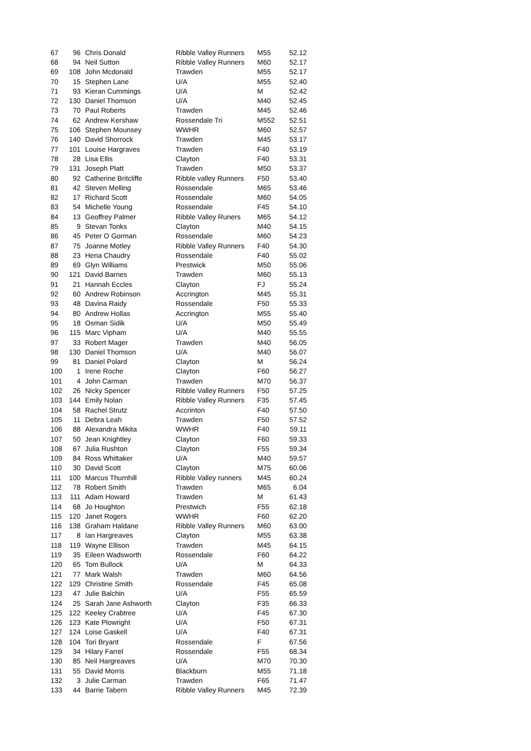| 67 | 96 | Chris Donald | Ribble Valley Runners | M55 | 52.12 |
| 68 | 94 | Neil Sutton | Ribble Valley Runners | M60 | 52.17 |
| 69 | 108 | John Mcdonald | Trawden | M55 | 52.17 |
| 70 | 15 | Stephen Lane | U/A | M55 | 52.40 |
| 71 | 93 | Kieran Cummings | U/A | M | 52.42 |
| 72 | 130 | Daniel Thomson | U/A | M40 | 52.45 |
| 73 | 70 | Paul Roberts | Trawden | M45 | 52.46 |
| 74 | 62 | Andrew Kershaw | Rossendale Tri | M552 | 52.51 |
| 75 | 106 | Stephen Mounsey | WWHR | M60 | 52.57 |
| 76 | 140 | David Shorrock | Trawden | M45 | 53.17 |
| 77 | 101 | Louise Hargraves | Trawden | F40 | 53.19 |
| 78 | 28 | Lisa Ellis | Clayton | F40 | 53.31 |
| 79 | 131 | Joseph Platt | Trawden | M50 | 53.37 |
| 80 | 92 | Catherine Britcliffe | Ribble valley Runners | F50 | 53.40 |
| 81 | 42 | Steven Melling | Rossendale | M65 | 53.46 |
| 82 | 17 | Richard Scott | Rossendale | M60 | 54.05 |
| 83 | 54 | Michelle Young | Rossendale | F45 | 54.10 |
| 84 | 13 | Geoffrey Palmer | Ribble Valley Runers | M65 | 54.12 |
| 85 | 9 | Stevan Tonks | Clayton | M40 | 54.15 |
| 86 | 45 | Peter O Gorman | Rossendale | M60 | 54.23 |
| 87 | 75 | Joanne Motley | Ribble Valley Runners | F40 | 54.30 |
| 88 | 23 | Hena Chaudry | Rossendale | F40 | 55.02 |
| 89 | 69 | Glyn Williams | Prestwick | M50 | 55.06 |
| 90 | 121 | David Barnes | Trawden | M60 | 55.13 |
| 91 | 21 | Hannah Eccles | Clayton | FJ | 55.24 |
| 92 | 60 | Andrew Robinson | Accrington | M45 | 55.31 |
| 93 | 48 | Davina Raidy | Rossendale | F50 | 55.33 |
| 94 | 80 | Andrew Hollas | Accrington | M55 | 55.40 |
| 95 | 18 | Osman Sidik | U/A | M50 | 55.49 |
| 96 | 115 | Marc Vipham | U/A | M40 | 55.55 |
| 97 | 33 | Robert Mager | Trawden | M40 | 56.05 |
| 98 | 130 | Daniel Thomson | U/A | M40 | 56.07 |
| 99 | 81 | Daniel Polard | Clayton | M | 56.24 |
| 100 | 1 | Irene Roche | Clayton | F60 | 56.27 |
| 101 | 4 | John Carman | Trawden | M70 | 56.37 |
| 102 | 26 | Nicky Spencer | Ribble Valley Runners | F50 | 57.25 |
| 103 | 144 | Emily Nolan | Ribble Valley Runners | F35 | 57.45 |
| 104 | 58 | Rachel Strutz | Accrinton | F40 | 57.50 |
| 105 | 11 | Debra Leah | Trawden | F50 | 57.52 |
| 106 | 88 | Alexandra Mikita | WWHR | F40 | 59.11 |
| 107 | 50 | Jean Knightley | Clayton | F60 | 59.33 |
| 108 | 67 | Julia Rushton | Clayton | F55 | 59.34 |
| 109 | 84 | Ross Whittaker | U/A | M40 | 59.57 |
| 110 | 30 | David Scott | Clayton | M75 | 60.06 |
| 111 | 100 | Marcus Thurnhill | Ribble Valley runners | M45 | 60.24 |
| 112 | 78 | Robert Smith | Trawden | M65 | 6.04 |
| 113 | 111 | Adam Howard | Trawden | M | 61.43 |
| 114 | 68 | Jo Houghton | Prestwich | F55 | 62.18 |
| 115 | 120 | Janet Rogers | WWHR | F60 | 62.20 |
| 116 | 138 | Graham Haldane | Ribble Valley Runners | M60 | 63.00 |
| 117 | 8 | Ian Hargreaves | Clayton | M55 | 63.38 |
| 118 | 119 | Wayne Ellison | Trawden | M45 | 64.15 |
| 119 | 35 | Eileen Wadsworth | Rossendale | F60 | 64.22 |
| 120 | 65 | Tom Bullock | U/A | M | 64.33 |
| 121 | 77 | Mark Walsh | Trawden | M60 | 64.56 |
| 122 | 129 | Christine Smith | Rossendale | F45 | 65.08 |
| 123 | 47 | Julie Balchin | U/A | F55 | 65.59 |
| 124 | 25 | Sarah Jane Ashworth | Clayton | F35 | 66.33 |
| 125 | 122 | Keeley Crabtree | U/A | F45 | 67.30 |
| 126 | 123 | Kate Plowright | U/A | F50 | 67.31 |
| 127 | 124 | Loise Gaskell | U/A | F40 | 67.31 |
| 128 | 104 | Tori Bryant | Rossendale | F | 67.56 |
| 129 | 34 | Hilary Farrel | Rossendale | F55 | 68.34 |
| 130 | 85 | Neil Hargreaves | U/A | M70 | 70.30 |
| 131 | 55 | David Morris | Blackburn | M55 | 71.18 |
| 132 | 3 | Julie Carman | Trawden | F65 | 71.47 |
| 133 | 44 | Barrie Tabern | Ribble Valley Runners | M45 | 72.39 |